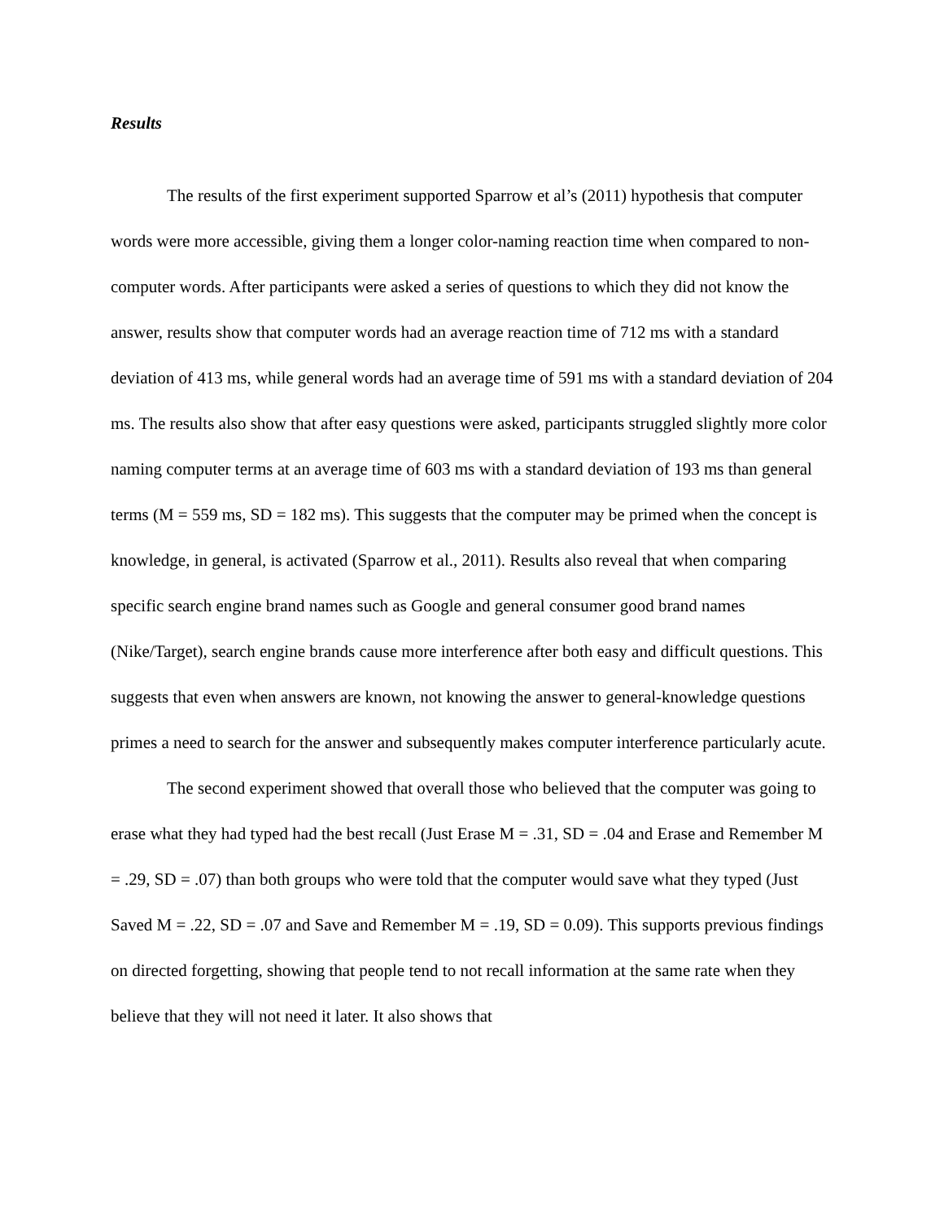Results
The results of the first experiment supported Sparrow et al’s (2011) hypothesis that computer words were more accessible, giving them a longer color-naming reaction time when compared to non-computer words. After participants were asked a series of questions to which they did not know the answer, results show that computer words had an average reaction time of 712 ms with a standard deviation of 413 ms, while general words had an average time of 591 ms with a standard deviation of 204 ms. The results also show that after easy questions were asked, participants struggled slightly more color naming computer terms at an average time of 603 ms with a standard deviation of 193 ms than general terms (M = 559 ms, SD = 182 ms). This suggests that the computer may be primed when the concept is knowledge, in general, is activated (Sparrow et al., 2011). Results also reveal that when comparing specific search engine brand names such as Google and general consumer good brand names (Nike/Target), search engine brands cause more interference after both easy and difficult questions. This suggests that even when answers are known, not knowing the answer to general-knowledge questions primes a need to search for the answer and subsequently makes computer interference particularly acute.
The second experiment showed that overall those who believed that the computer was going to erase what they had typed had the best recall (Just Erase M = .31, SD = .04 and Erase and Remember M = .29, SD = .07) than both groups who were told that the computer would save what they typed (Just Saved M = .22, SD = .07 and Save and Remember M = .19, SD = 0.09). This supports previous findings on directed forgetting, showing that people tend to not recall information at the same rate when they believe that they will not need it later. It also shows that